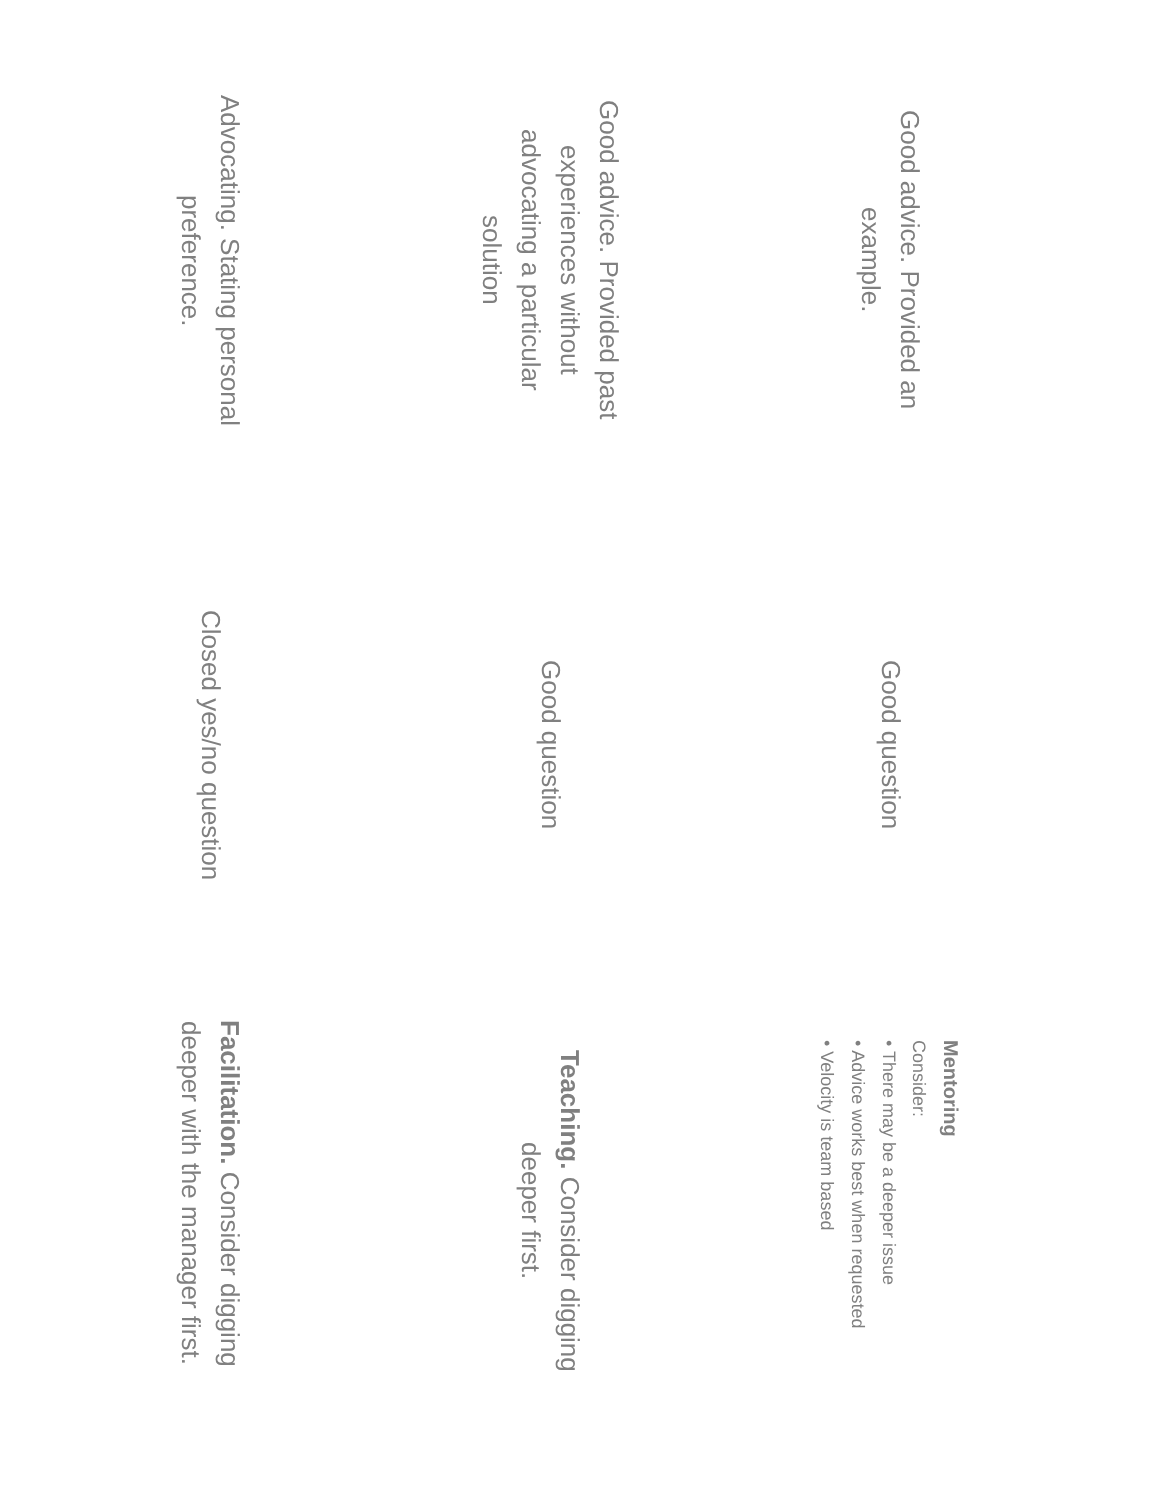Good advice. Provided an
example.
Good question
Mentoring
Consider:
• There may be a deeper issue
• Advice works best when requested
• Velocity is team based
Good advice. Provided past
experiences without
advocating a particular
solution
Good question
Teaching. Consider digging
deeper first.
Advocating. Stating personal
preference.
Closed yes/no question
Facilitation. Consider digging
deeper with the manager first.